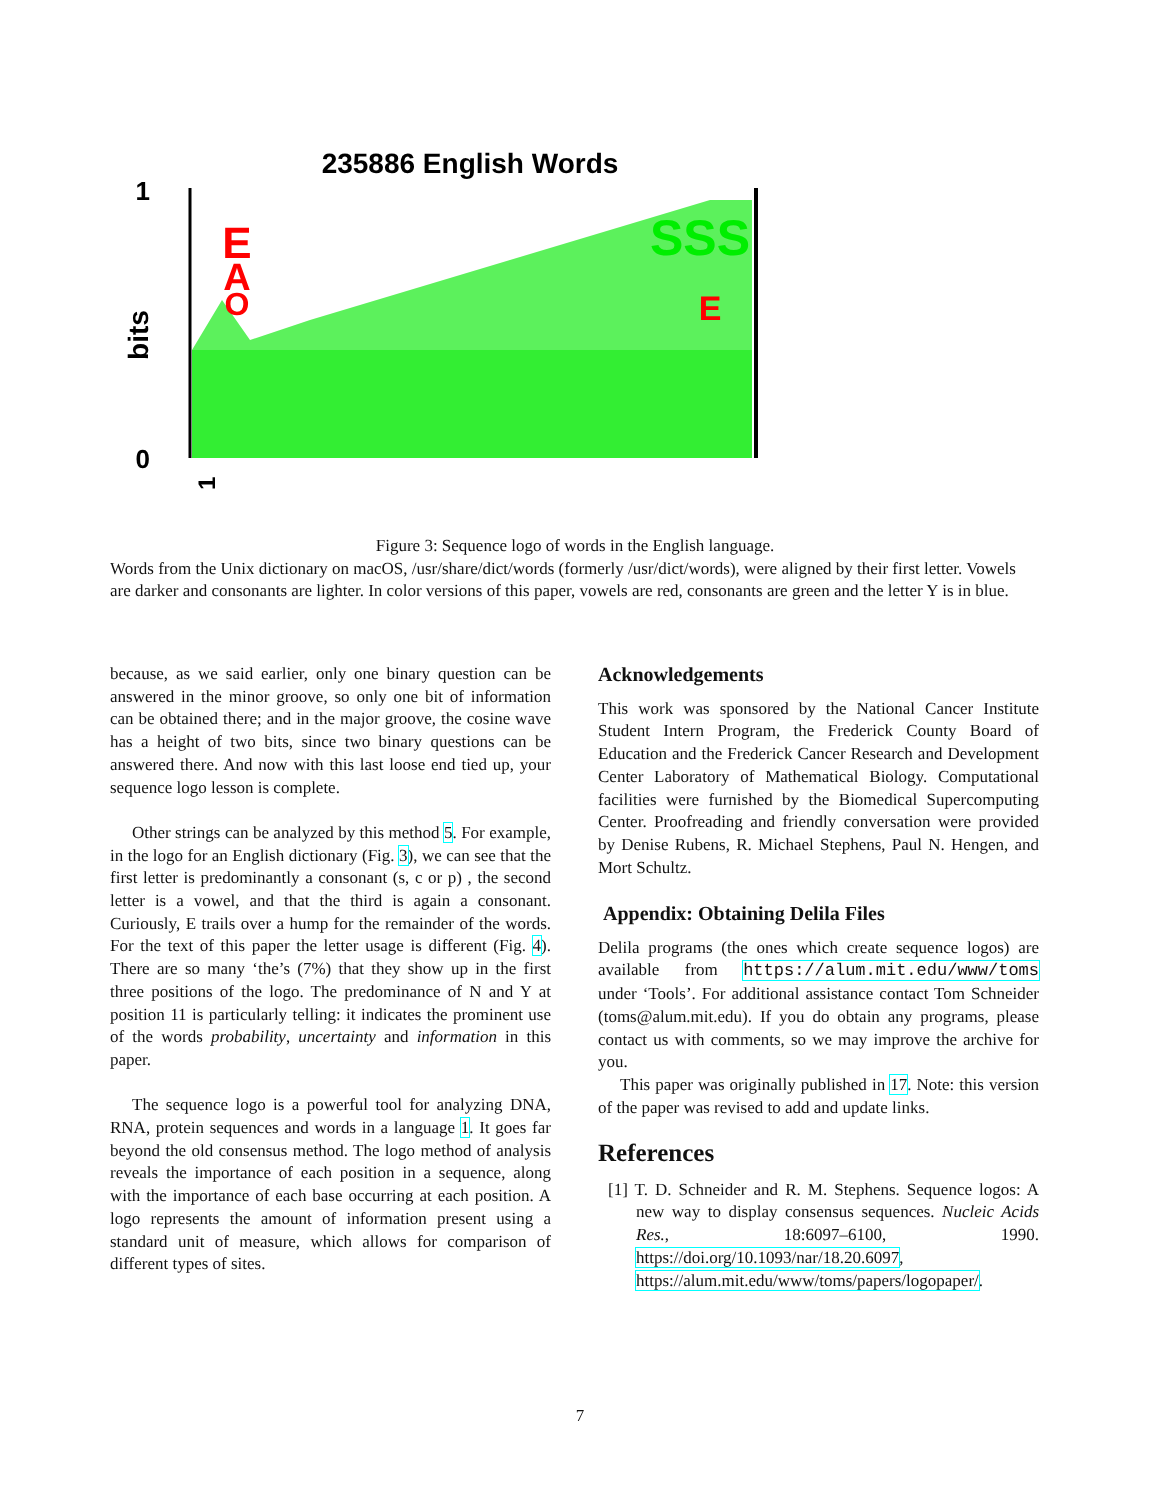235886 English Words
1
0
bits
E
A
O
SSS
E
1
Figure 3: Sequence logo of words in the English language.
Words from the Unix dictionary on macOS, /usr/share/dict/words (formerly /usr/dict/words), were aligned by their first letter. Vowels are darker and consonants are lighter. In color versions of this paper, vowels are red, consonants are green and the letter Y is in blue.
because, as we said earlier, only one binary question can be answered in the minor groove, so only one bit of information can be obtained there; and in the major groove, the cosine wave has a height of two bits, since two binary questions can be answered there. And now with this last loose end tied up, your sequence logo lesson is complete.
Other strings can be analyzed by this method 5. For example, in the logo for an English dictionary (Fig. 3), we can see that the first letter is predominantly a consonant (s, c or p) , the second letter is a vowel, and that the third is again a consonant. Curiously, E trails over a hump for the remainder of the words. For the text of this paper the letter usage is different (Fig. 4). There are so many ‘the’s (7%) that they show up in the first three positions of the logo. The predominance of N and Y at position 11 is particularly telling: it indicates the prominent use of the words probability, uncertainty and information in this paper.
The sequence logo is a powerful tool for analyzing DNA, RNA, protein sequences and words in a language 1. It goes far beyond the old consensus method. The logo method of analysis reveals the importance of each position in a sequence, along with the importance of each base occurring at each position. A logo represents the amount of information present using a standard unit of measure, which allows for comparison of different types of sites.
Acknowledgements
This work was sponsored by the National Cancer Institute Student Intern Program, the Frederick County Board of Education and the Frederick Cancer Research and Development Center Laboratory of Mathematical Biology. Computational facilities were furnished by the Biomedical Supercomputing Center. Proofreading and friendly conversation were provided by Denise Rubens, R. Michael Stephens, Paul N. Hengen, and Mort Schultz.
Appendix: Obtaining Delila Files
Delila programs (the ones which create sequence logos) are available from https://alum.mit.edu/www/toms under ‘Tools’. For additional assistance contact Tom Schneider (toms@alum.mit.edu). If you do obtain any programs, please contact us with comments, so we may improve the archive for you.
This paper was originally published in 17. Note: this version of the paper was revised to add and update links.
References
[1] T. D. Schneider and R. M. Stephens. Sequence logos: A new way to display consensus sequences. Nucleic Acids Res., 18:6097–6100, 1990. https://doi.org/10.1093/nar/18.20.6097, https://alum.mit.edu/www/toms/papers/logopaper/.
7